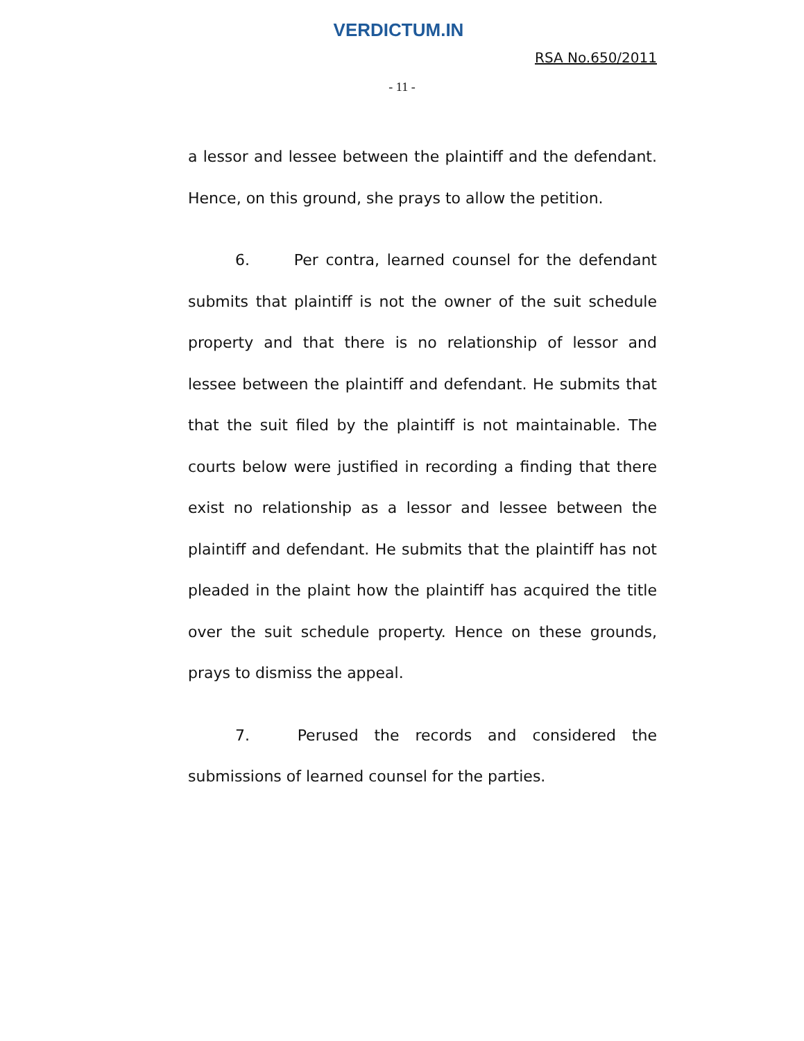VERDICTUM.IN
RSA No.650/2011
- 11 -
a lessor and lessee between the plaintiff and the defendant. Hence, on this ground, she prays to allow the petition.
6. Per contra, learned counsel for the defendant submits that plaintiff is not the owner of the suit schedule property and that there is no relationship of lessor and lessee between the plaintiff and defendant. He submits that that the suit filed by the plaintiff is not maintainable. The courts below were justified in recording a finding that there exist no relationship as a lessor and lessee between the plaintiff and defendant. He submits that the plaintiff has not pleaded in the plaint how the plaintiff has acquired the title over the suit schedule property. Hence on these grounds, prays to dismiss the appeal.
7. Perused the records and considered the submissions of learned counsel for the parties.